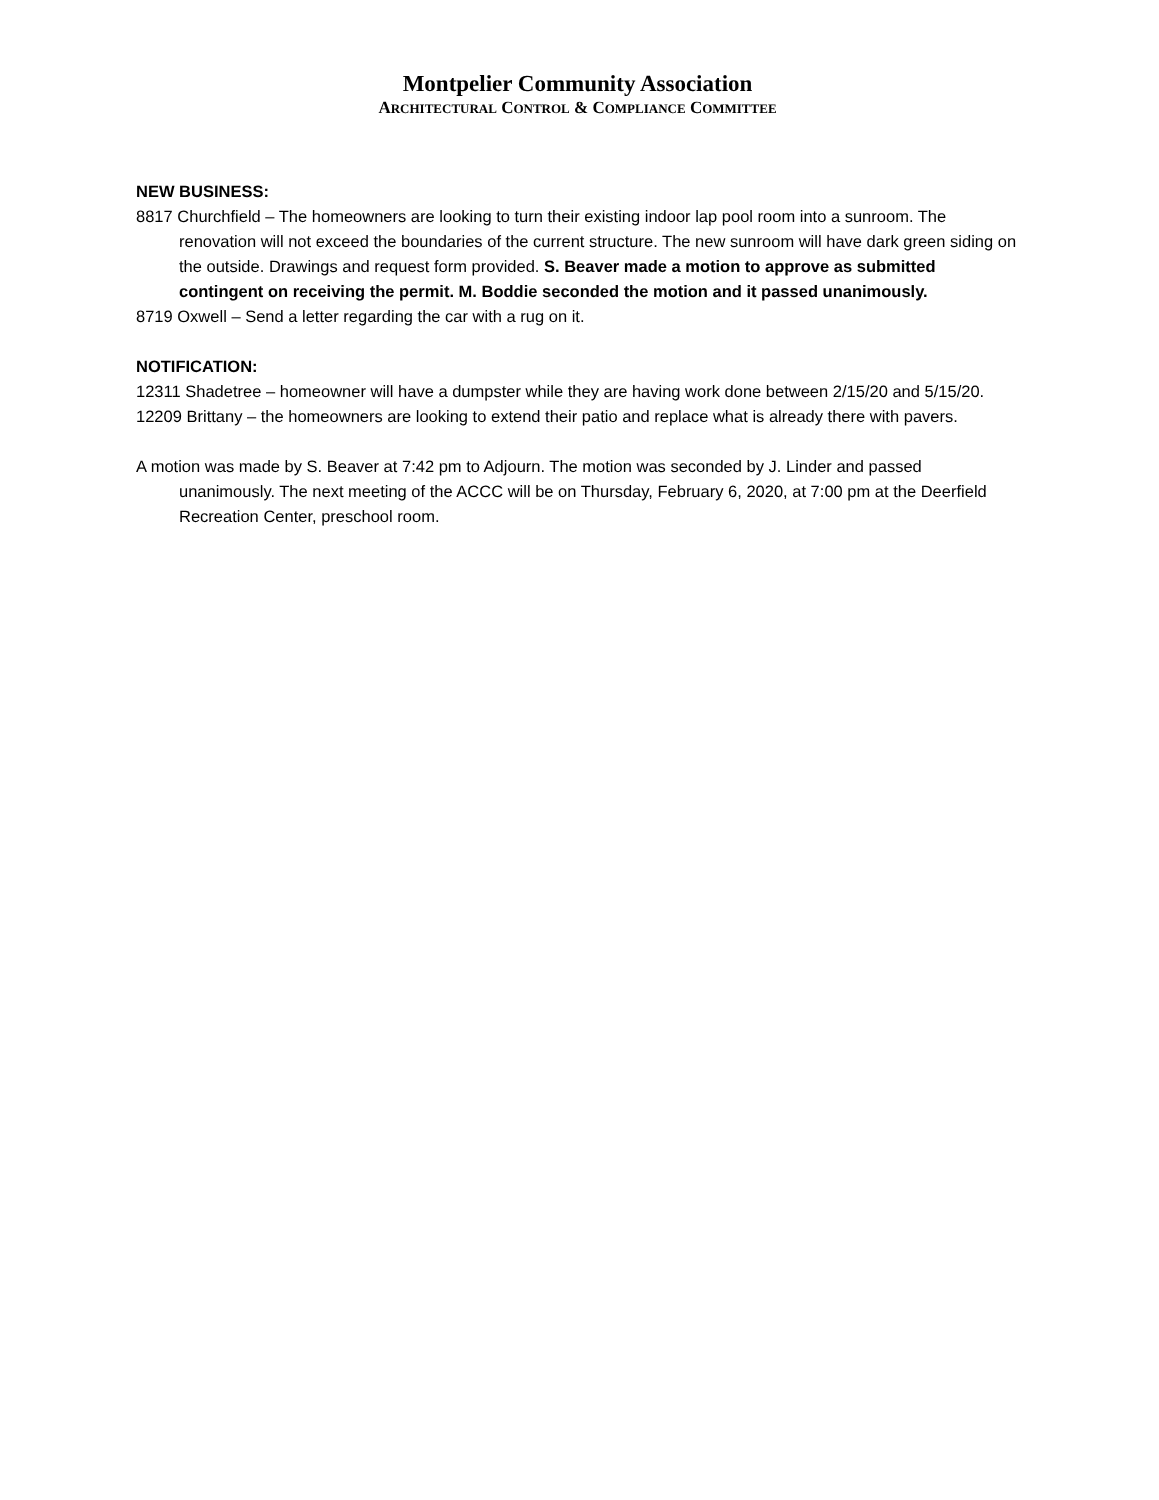Montpelier Community Association
ARCHITECTURAL CONTROL & COMPLIANCE COMMITTEE
NEW BUSINESS:
8817 Churchfield – The homeowners are looking to turn their existing indoor lap pool room into a sunroom. The renovation will not exceed the boundaries of the current structure. The new sunroom will have dark green siding on the outside. Drawings and request form provided. S. Beaver made a motion to approve as submitted contingent on receiving the permit. M. Boddie seconded the motion and it passed unanimously.
8719 Oxwell – Send a letter regarding the car with a rug on it.
NOTIFICATION:
12311 Shadetree – homeowner will have a dumpster while they are having work done between 2/15/20 and 5/15/20.
12209 Brittany – the homeowners are looking to extend their patio and replace what is already there with pavers.
A motion was made by S. Beaver at 7:42 pm to Adjourn. The motion was seconded by J. Linder and passed unanimously. The next meeting of the ACCC will be on Thursday, February 6, 2020, at 7:00 pm at the Deerfield Recreation Center, preschool room.